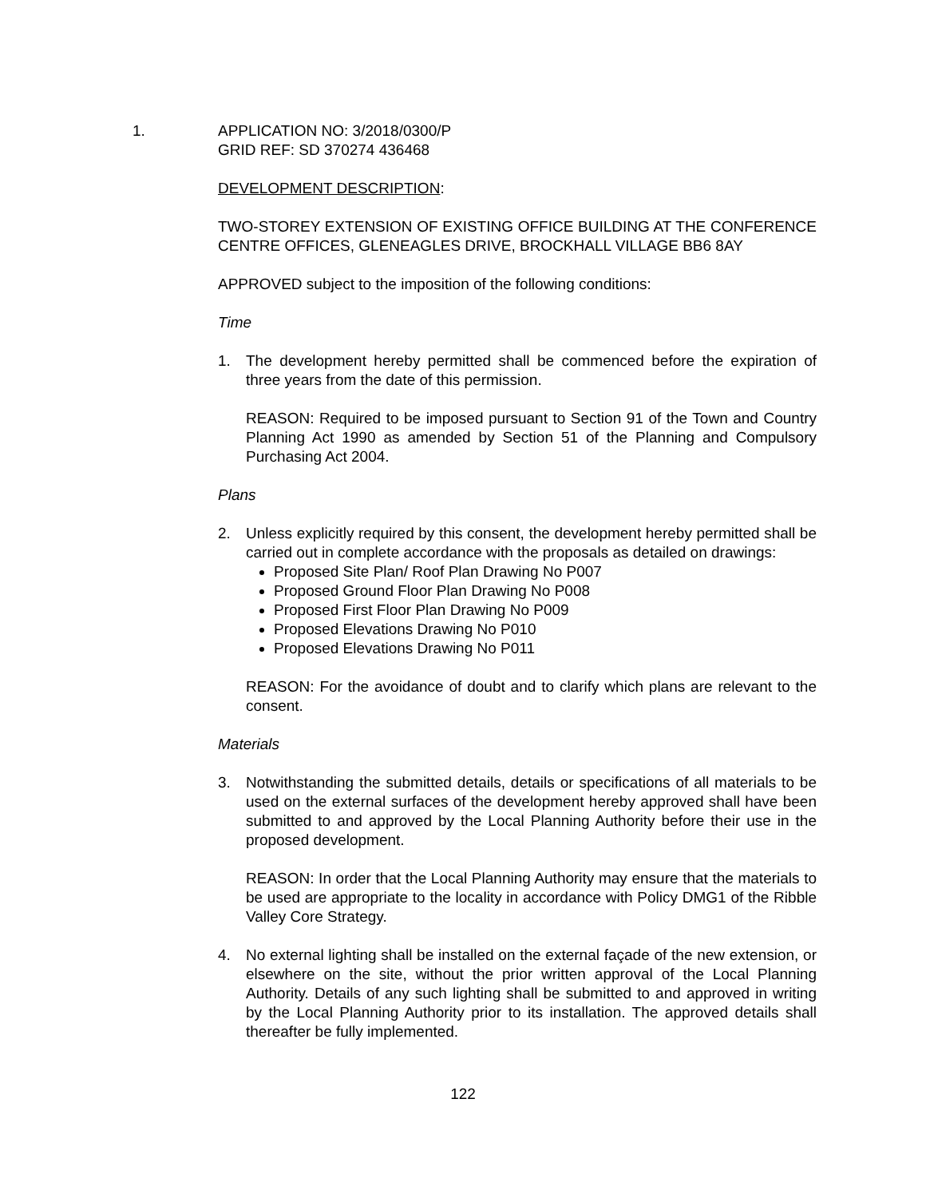1. APPLICATION NO: 3/2018/0300/P
GRID REF: SD 370274 436468
DEVELOPMENT DESCRIPTION:
TWO-STOREY EXTENSION OF EXISTING OFFICE BUILDING AT THE CONFERENCE CENTRE OFFICES, GLENEAGLES DRIVE, BROCKHALL VILLAGE BB6 8AY
APPROVED subject to the imposition of the following conditions:
Time
1. The development hereby permitted shall be commenced before the expiration of three years from the date of this permission.
REASON: Required to be imposed pursuant to Section 91 of the Town and Country Planning Act 1990 as amended by Section 51 of the Planning and Compulsory Purchasing Act 2004.
Plans
2. Unless explicitly required by this consent, the development hereby permitted shall be carried out in complete accordance with the proposals as detailed on drawings:
Proposed Site Plan/ Roof Plan Drawing No P007
Proposed Ground Floor Plan Drawing No P008
Proposed First Floor Plan Drawing No P009
Proposed Elevations Drawing No P010
Proposed Elevations Drawing No P011
REASON: For the avoidance of doubt and to clarify which plans are relevant to the consent.
Materials
3. Notwithstanding the submitted details, details or specifications of all materials to be used on the external surfaces of the development hereby approved shall have been submitted to and approved by the Local Planning Authority before their use in the proposed development.
REASON: In order that the Local Planning Authority may ensure that the materials to be used are appropriate to the locality in accordance with Policy DMG1 of the Ribble Valley Core Strategy.
4. No external lighting shall be installed on the external façade of the new extension, or elsewhere on the site, without the prior written approval of the Local Planning Authority. Details of any such lighting shall be submitted to and approved in writing by the Local Planning Authority prior to its installation. The approved details shall thereafter be fully implemented.
122